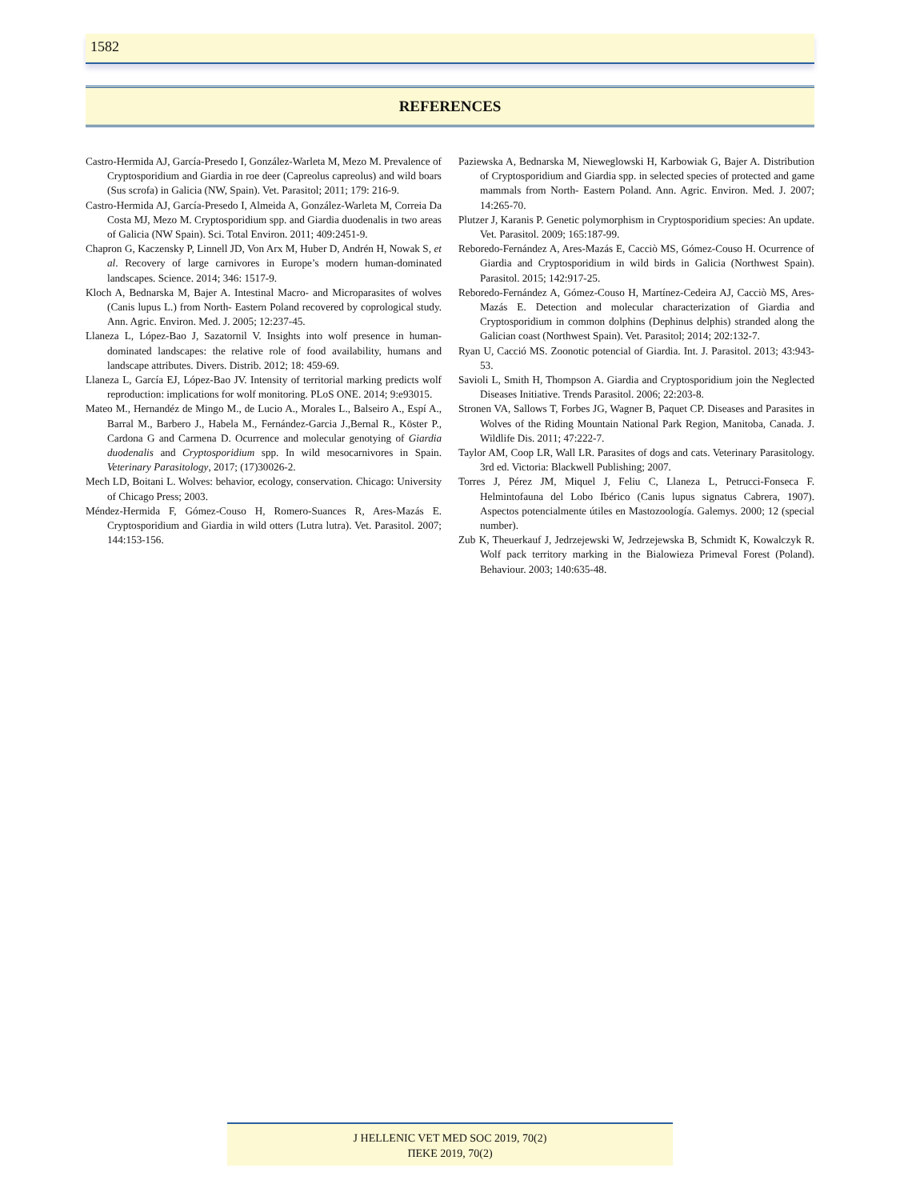1582
REFERENCES
Castro-Hermida AJ, García-Presedo I, González-Warleta M, Mezo M. Prevalence of Cryptosporidium and Giardia in roe deer (Capreolus capreolus) and wild boars (Sus scrofa) in Galicia (NW, Spain). Vet. Parasitol; 2011; 179: 216-9.
Castro-Hermida AJ, García-Presedo I, Almeida A, González-Warleta M, Correia Da Costa MJ, Mezo M. Cryptosporidium spp. and Giardia duodenalis in two areas of Galicia (NW Spain). Sci. Total Environ. 2011; 409:2451-9.
Chapron G, Kaczensky P, Linnell JD, Von Arx M, Huber D, Andrén H, Nowak S, et al. Recovery of large carnivores in Europe’s modern human-dominated landscapes. Science. 2014; 346: 1517-9.
Kloch A, Bednarska M, Bajer A. Intestinal Macro- and Microparasites of wolves (Canis lupus L.) from North- Eastern Poland recovered by coprological study. Ann. Agric. Environ. Med. J. 2005; 12:237-45.
Llaneza L, López-Bao J, Sazatornil V. Insights into wolf presence in human-dominated landscapes: the relative role of food availability, humans and landscape attributes. Divers. Distrib. 2012; 18: 459-69.
Llaneza L, García EJ, López-Bao JV. Intensity of territorial marking predicts wolf reproduction: implications for wolf monitoring. PLoS ONE. 2014; 9:e93015.
Mateo M., Hernandéz de Mingo M., de Lucio A., Morales L., Balseiro A., Espí A., Barral M., Barbero J., Habela M., Fernández-Garcia J.,Bernal R., Köster P., Cardona G and Carmena D. Ocurrence and molecular genotying of Giardia duodenalis and Cryptosporidium spp. In wild mesocarnivores in Spain. Veterinary Parasitology, 2017; (17)30026-2.
Mech LD, Boitani L. Wolves: behavior, ecology, conservation. Chicago: University of Chicago Press; 2003.
Méndez-Hermida F, Gómez-Couso H, Romero-Suances R, Ares-Mazás E. Cryptosporidium and Giardia in wild otters (Lutra lutra). Vet. Parasitol. 2007; 144:153-156.
Paziewska A, Bednarska M, Nieweglowski H, Karbowiak G, Bajer A. Distribution of Cryptosporidium and Giardia spp. in selected species of protected and game mammals from North- Eastern Poland. Ann. Agric. Environ. Med. J. 2007; 14:265-70.
Plutzer J, Karanis P. Genetic polymorphism in Cryptosporidium species: An update. Vet. Parasitol. 2009; 165:187-99.
Reboredo-Fernández A, Ares-Mazás E, Cacciò MS, Gómez-Couso H. Ocurrence of Giardia and Cryptosporidium in wild birds in Galicia (Northwest Spain). Parasitol. 2015; 142:917-25.
Reboredo-Fernández A, Gómez-Couso H, Martínez-Cedeira AJ, Cacciò MS, Ares-Mazás E. Detection and molecular characterization of Giardia and Cryptosporidium in common dolphins (Dephinus delphis) stranded along the Galician coast (Northwest Spain). Vet. Parasitol; 2014; 202:132-7.
Ryan U, Cacció MS. Zoonotic potencial of Giardia. Int. J. Parasitol. 2013; 43:943-53.
Savioli L, Smith H, Thompson A. Giardia and Cryptosporidium join the Neglected Diseases Initiative. Trends Parasitol. 2006; 22:203-8.
Stronen VA, Sallows T, Forbes JG, Wagner B, Paquet CP. Diseases and Parasites in Wolves of the Riding Mountain National Park Region, Manitoba, Canada. J. Wildlife Dis. 2011; 47:222-7.
Taylor AM, Coop LR, Wall LR. Parasites of dogs and cats. Veterinary Parasitology. 3rd ed. Victoria: Blackwell Publishing; 2007.
Torres J, Pérez JM, Miquel J, Feliu C, Llaneza L, Petrucci-Fonseca F. Helmintofauna del Lobo Ibérico (Canis lupus signatus Cabrera, 1907). Aspectos potencialmente útiles en Mastozoología. Galemys. 2000; 12 (special number).
Zub K, Theuerkauf J, Jedrzejewski W, Jedrzejewska B, Schmidt K, Kowalczyk R. Wolf pack territory marking in the Bialowieza Primeval Forest (Poland). Behaviour. 2003; 140:635-48.
J HELLENIC VET MED SOC 2019, 70(2)
ΠΕΚΕ 2019, 70(2)